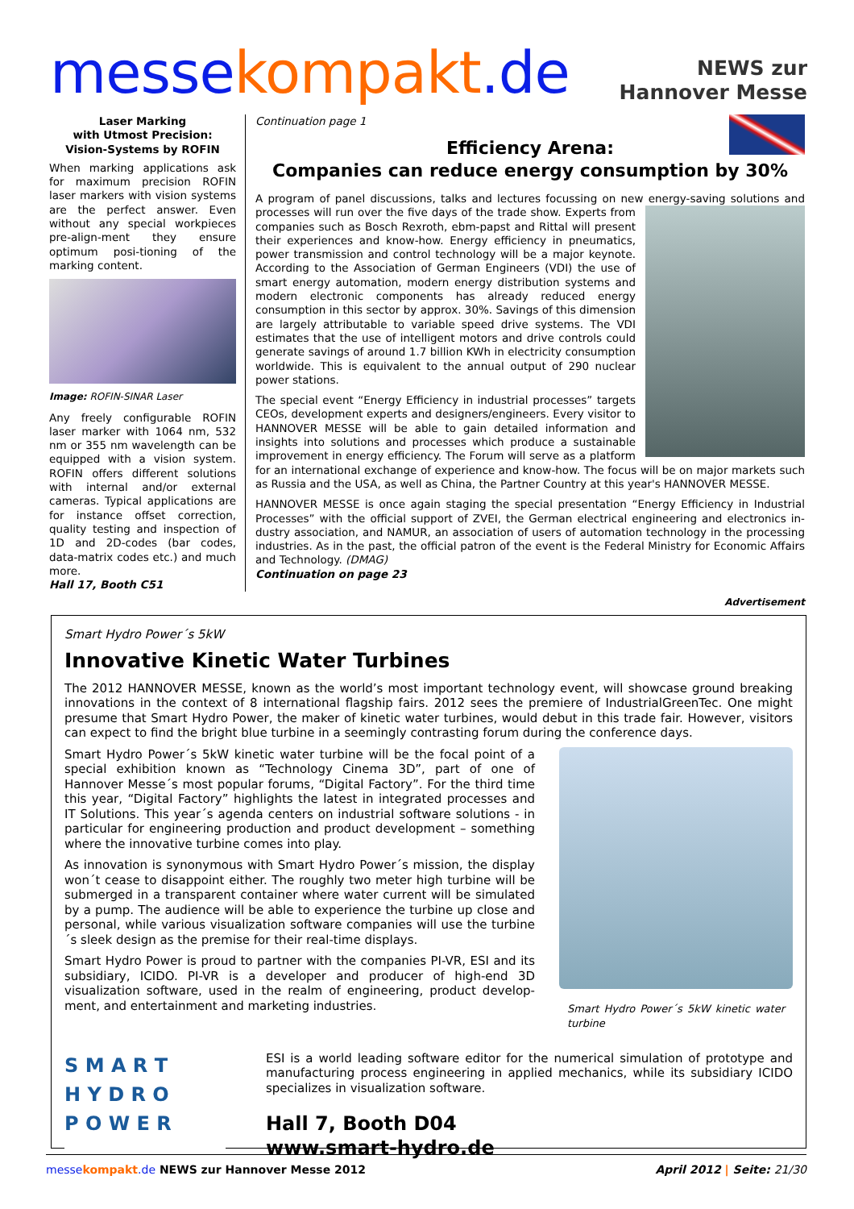messe kompakt.de
NEWS zur
Hannover Messe
Laser Marking
with Utmost Precision:
Vision-Systems by ROFIN
When marking applications ask for maximum precision ROFIN laser markers with vision systems are the perfect answer. Even without any special workpieces pre-align-ment they ensure optimum posi-tioning of the marking content.
Image: ROFIN-SINAR Laser
Any freely configurable ROFIN laser marker with 1064 nm, 532 nm or 355 nm wavelength can be equipped with a vision system. ROFIN offers different solutions with internal and/or external cameras. Typical applications are for instance offset correction, quality testing and inspection of 1D and 2D-codes (bar codes, data-matrix codes etc.) and much more.
Hall 17, Booth C51
Continuation page 1
Efficiency Arena:
Companies can reduce energy consumption by 30%
A program of panel discussions, talks and lectures focussing on new energy-saving solutions and processes will run over the five days of the trade show. Experts from companies such as Bosch Rexroth, ebm-papst and Rittal will present their experiences and know-how. Energy efficiency in pneumatics, power transmission and control technology will be a major keynote. According to the Association of German Engineers (VDI) the use of smart energy automation, modern energy distribution systems and modern electronic components has already reduced energy consumption in this sector by approx. 30%. Savings of this dimension are largely attributable to variable speed drive systems. The VDI estimates that the use of intelligent motors and drive controls could generate savings of around 1.7 billion KWh in electricity consumption worldwide. This is equivalent to the annual output of 290 nuclear power stations.
The special event “Energy Efficiency in industrial processes” targets CEOs, development experts and designers/engineers. Every visitor to HANNOVER MESSE will be able to gain detailed information and insights into solutions and processes which produce a sustainable improvement in energy efficiency. The Forum will serve as a platform for an international exchange of experience and know-how. The focus will be on major markets such as Russia and the USA, as well as China, the Partner Country at this year's HANNOVER MESSE.
HANNOVER MESSE is once again staging the special presentation “Energy Efficiency in Industrial Processes” with the official support of ZVEI, the German electrical engineering and electronics in-dustry association, and NAMUR, an association of users of automation technology in the processing industries. As in the past, the official patron of the event is the Federal Ministry for Economic Affairs and Technology. (DMAG)
Continuation on page 23
Advertisement
Smart Hydro Power´s 5kW
Innovative Kinetic Water Turbines
The 2012 HANNOVER MESSE, known as the world’s most important technology event, will showcase ground breaking innovations in the context of 8 international flagship fairs. 2012 sees the premiere of IndustrialGreenTec. One might presume that Smart Hydro Power, the maker of kinetic water turbines, would debut in this trade fair. However, visitors can expect to find the bright blue turbine in a seemingly contrasting forum during the conference days.
Smart Hydro Power´s 5kW kinetic water turbine will be the focal point of a special exhibition known as “Technology Cinema 3D”, part of one of Hannover Messe´s most popular forums, “Digital Factory”. For the third time this year, “Digital Factory” highlights the latest in integrated processes and IT Solutions. This year´s agenda centers on industrial software solutions - in particular for engineering production and product development – something where the innovative turbine comes into play.
As innovation is synonymous with Smart Hydro Power´s mission, the display won´t cease to disappoint either. The roughly two meter high turbine will be submerged in a transparent container where water current will be simulated by a pump. The audience will be able to experience the turbine up close and personal, while various visualization software companies will use the turbine´s sleek design as the premise for their real-time displays.
Smart Hydro Power is proud to partner with the companies PI-VR, ESI and its subsidiary, ICIDO. PI-VR is a developer and producer of high-end 3D visualization software, used in the realm of engineering, product develop-ment, and entertainment and marketing industries.
Smart Hydro Power´s 5kW kinetic water turbine
S M A R T
H Y D R O
P O W E R
ESI is a world leading software editor for the numerical simulation of prototype and manufacturing process engineering in applied mechanics, while its subsidiary ICIDO specializes in visualization software.
Hall 7, Booth D04
www.smart-hydro.de
messe kompakt.de NEWS zur Hannover Messe 2012 April 2012 | Seite: 21/30